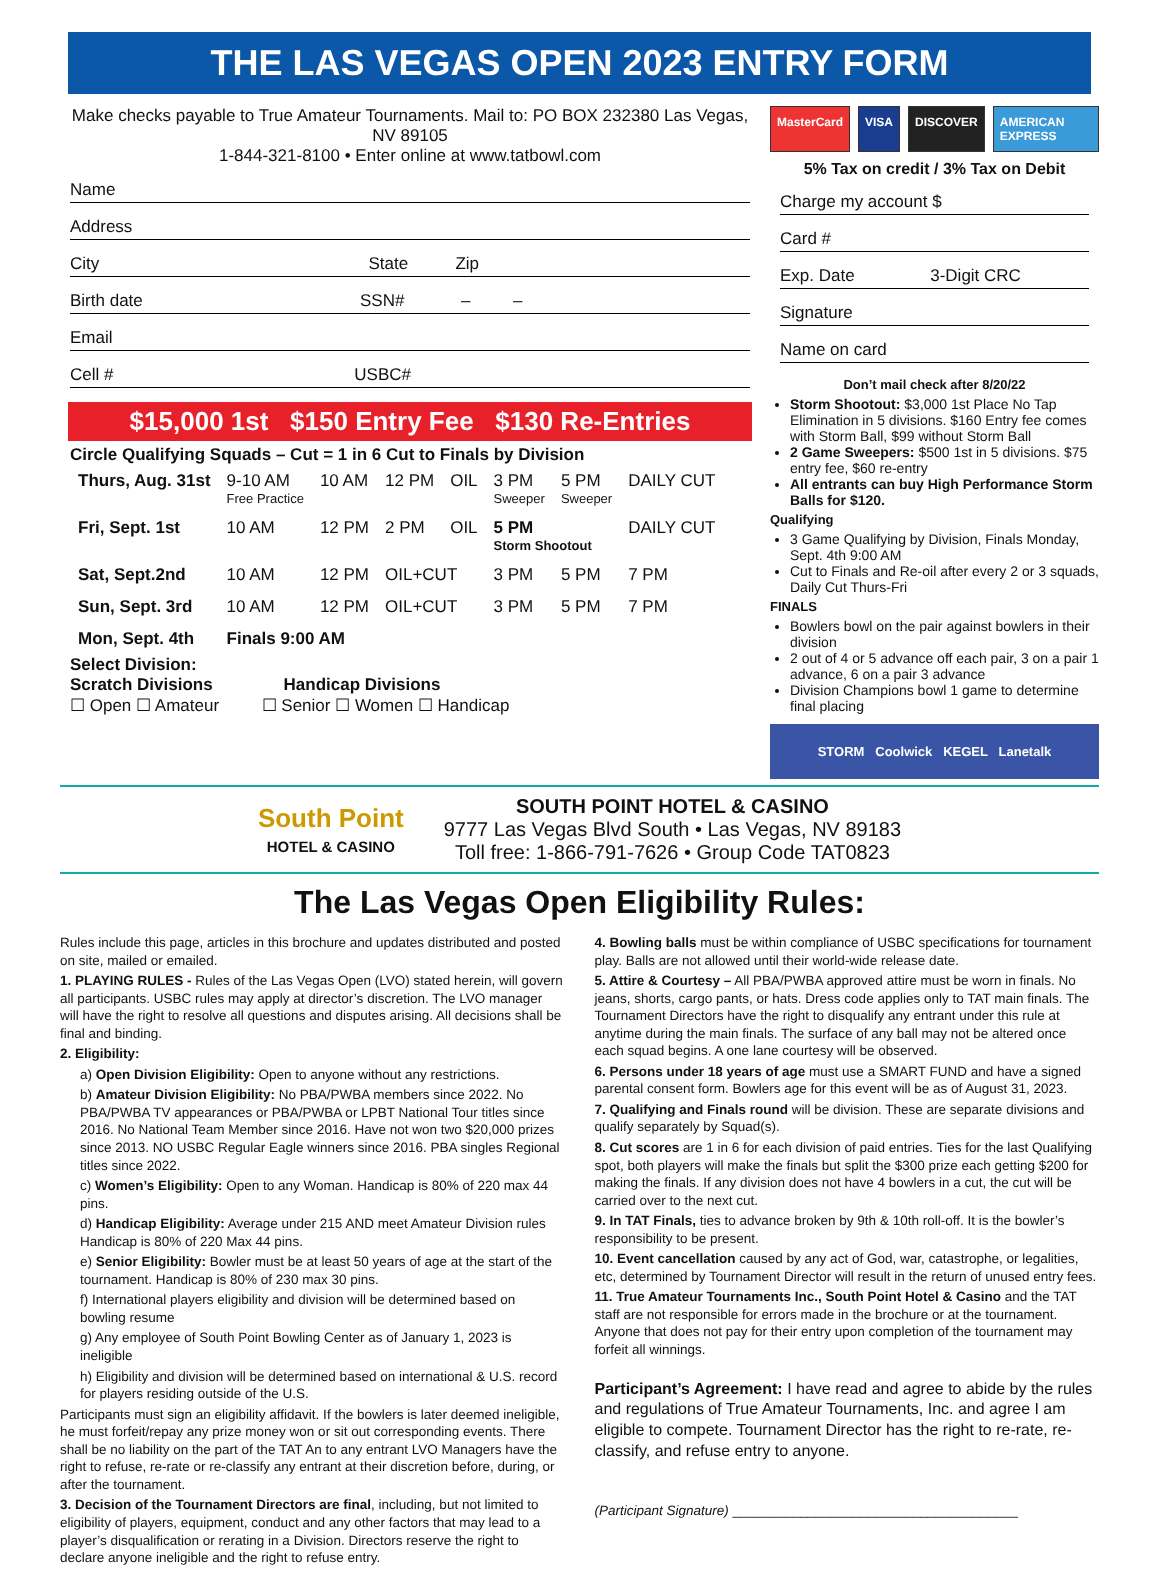THE LAS VEGAS OPEN 2023 ENTRY FORM
Make checks payable to True Amateur Tournaments. Mail to: PO BOX 232380 Las Vegas, NV 89105
1-844-321-8100 • Enter online at www.tatbowl.com
Name
Address
City State Zip
Birth date SSN# – –
Email
Cell # USBC#
$15,000 1st $150 Entry Fee $130 Re-Entries
Circle Qualifying Squads – Cut = 1 in 6 Cut to Finals by Division
| Thurs, Aug. 31st | 9-10 AM Free Practice | 10 AM | 12 PM | OIL | 3 PM Sweeper | 5 PM Sweeper | DAILY CUT |
| Fri, Sept. 1st | 10 AM | 12 PM | 2 PM | OIL | 5 PM Storm Shootout | | DAILY CUT |
| Sat, Sept.2nd | 10 AM | 12 PM | OIL+CUT | | 3 PM | 5 PM | 7 PM |
| Sun, Sept. 3rd | 10 AM | 12 PM | OIL+CUT | | 3 PM | 5 PM | 7 PM |
| Mon, Sept. 4th | Finals 9:00 AM | | | | | | |
Select Division:
Scratch Divisions Handicap Divisions
☐ Open ☐ Amateur ☐ Senior ☐ Women ☐ Handicap
MasterCard VISA DISCOVER AMERICAN EXPRESS
5% Tax on credit / 3% Tax on Debit
Charge my account $
Card #
Exp. Date 3-Digit CRC
Signature
Name on card
Don’t mail check after 8/20/22
Storm Shootout: $3,000 1st Place No Tap Elimination in 5 divisions. $160 Entry fee comes with Storm Ball, $99 without Storm Ball
2 Game Sweepers: $500 1st in 5 divisions. $75 entry fee, $60 re-entry
All entrants can buy High Performance Storm Balls for $120.
Qualifying
3 Game Qualifying by Division, Finals Monday, Sept. 4th 9:00 AM
Cut to Finals and Re-oil after every 2 or 3 squads, Daily Cut Thurs-Fri
FINALS
Bowlers bowl on the pair against bowlers in their division
2 out of 4 or 5 advance off each pair, 3 on a pair 1 advance, 6 on a pair 3 advance
Division Champions bowl 1 game to determine final placing
STORM Coolwick KEGEL Lanetalk
South Point
HOTEL & CASINO
SOUTH POINT HOTEL & CASINO
9777 Las Vegas Blvd South • Las Vegas, NV 89183
Toll free: 1-866-791-7626 • Group Code TAT0823
The Las Vegas Open Eligibility Rules:
Rules include this page, articles in this brochure and updates distributed and posted on site, mailed or emailed.
1. PLAYING RULES - Rules of the Las Vegas Open (LVO) stated herein, will govern all participants. USBC rules may apply at director’s discretion. The LVO manager will have the right to resolve all questions and disputes arising. All decisions shall be final and binding.
2. Eligibility:
a) Open Division Eligibility: Open to anyone without any restrictions.
b) Amateur Division Eligibility: No PBA/PWBA members since 2022. No PBA/PWBA TV appearances or PBA/PWBA or LPBT National Tour titles since 2016. No National Team Member since 2016. Have not won two $20,000 prizes since 2013. NO USBC Regular Eagle winners since 2016. PBA singles Regional titles since 2022.
c) Women’s Eligibility: Open to any Woman. Handicap is 80% of 220 max 44 pins.
d) Handicap Eligibility: Average under 215 AND meet Amateur Division rules Handicap is 80% of 220 Max 44 pins.
e) Senior Eligibility: Bowler must be at least 50 years of age at the start of the tournament. Handicap is 80% of 230 max 30 pins.
f) International players eligibility and division will be determined based on bowling resume
g) Any employee of South Point Bowling Center as of January 1, 2023 is ineligible
h) Eligibility and division will be determined based on international & U.S. record for players residing outside of the U.S.
Participants must sign an eligibility affidavit. If the bowlers is later deemed ineligible, he must forfeit/repay any prize money won or sit out corresponding events. There shall be no liability on the part of the TAT An to any entrant LVO Managers have the right to refuse, re-rate or re-classify any entrant at their discretion before, during, or after the tournament.
3. Decision of the Tournament Directors are final, including, but not limited to eligibility of players, equipment, conduct and any other factors that may lead to a player’s disqualification or rerating in a Division. Directors reserve the right to declare anyone ineligible and the right to refuse entry.
4. Bowling balls must be within compliance of USBC specifications for tournament play. Balls are not allowed until their world-wide release date.
5. Attire & Courtesy – All PBA/PWBA approved attire must be worn in finals. No jeans, shorts, cargo pants, or hats. Dress code applies only to TAT main finals. The Tournament Directors have the right to disqualify any entrant under this rule at anytime during the main finals. The surface of any ball may not be altered once each squad begins. A one lane courtesy will be observed.
6. Persons under 18 years of age must use a SMART FUND and have a signed parental consent form. Bowlers age for this event will be as of August 31, 2023.
7. Qualifying and Finals round will be division. These are separate divisions and qualify separately by Squad(s).
8. Cut scores are 1 in 6 for each division of paid entries. Ties for the last Qualifying spot, both players will make the finals but split the $300 prize each getting $200 for making the finals. If any division does not have 4 bowlers in a cut, the cut will be carried over to the next cut.
9. In TAT Finals, ties to advance broken by 9th & 10th roll-off. It is the bowler’s responsibility to be present.
10. Event cancellation caused by any act of God, war, catastrophe, or legalities, etc, determined by Tournament Director will result in the return of unused entry fees.
11. True Amateur Tournaments Inc., South Point Hotel & Casino and the TAT staff are not responsible for errors made in the brochure or at the tournament. Anyone that does not pay for their entry upon completion of the tournament may forfeit all winnings.
Participant’s Agreement: I have read and agree to abide by the rules and regulations of True Amateur Tournaments, Inc. and agree I am eligible to compete. Tournament Director has the right to re-rate, re-classify, and refuse entry to anyone.
(Participant Signature) ______________________________________